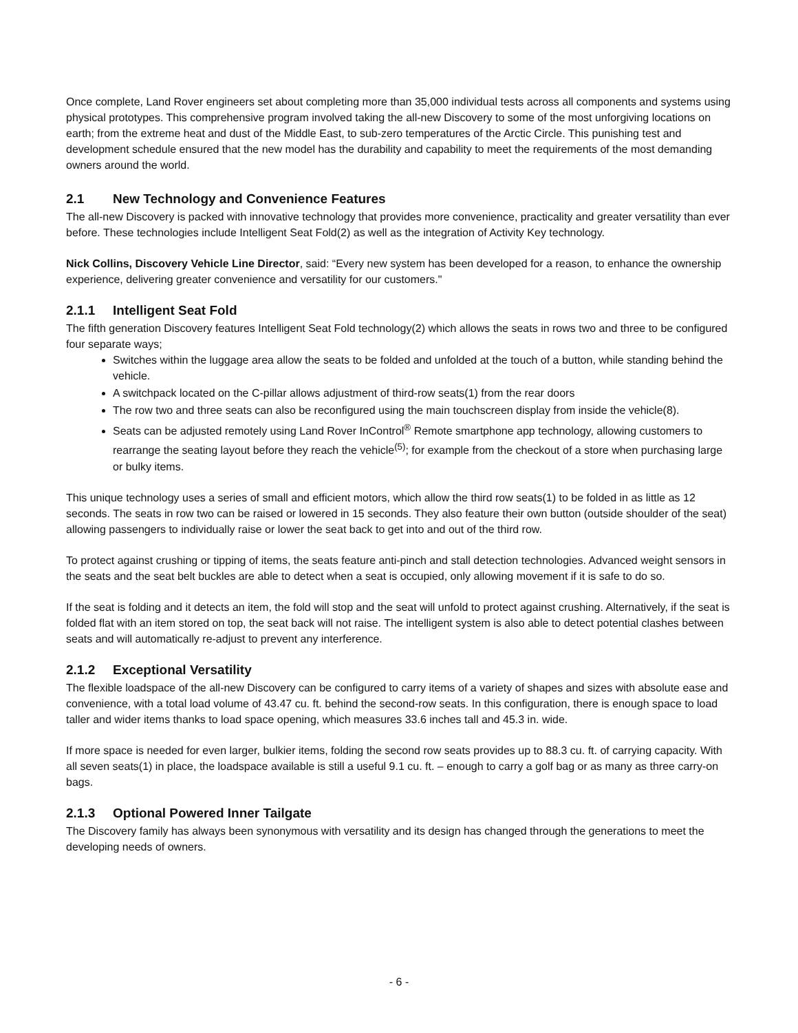Once complete, Land Rover engineers set about completing more than 35,000 individual tests across all components and systems using physical prototypes. This comprehensive program involved taking the all-new Discovery to some of the most unforgiving locations on earth; from the extreme heat and dust of the Middle East, to sub-zero temperatures of the Arctic Circle. This punishing test and development schedule ensured that the new model has the durability and capability to meet the requirements of the most demanding owners around the world.
2.1 New Technology and Convenience Features
The all-new Discovery is packed with innovative technology that provides more convenience, practicality and greater versatility than ever before. These technologies include Intelligent Seat Fold(2) as well as the integration of Activity Key technology.
Nick Collins, Discovery Vehicle Line Director, said: “Every new system has been developed for a reason, to enhance the ownership experience, delivering greater convenience and versatility for our customers."
2.1.1 Intelligent Seat Fold
The fifth generation Discovery features Intelligent Seat Fold technology(2) which allows the seats in rows two and three to be configured four separate ways;
Switches within the luggage area allow the seats to be folded and unfolded at the touch of a button, while standing behind the vehicle.
A switchpack located on the C-pillar allows adjustment of third-row seats(1) from the rear doors
The row two and three seats can also be reconfigured using the main touchscreen display from inside the vehicle(8).
Seats can be adjusted remotely using Land Rover InControl<sup>®</sup> Remote smartphone app technology, allowing customers to rearrange the seating layout before they reach the vehicle<sup>(5)</sup>; for example from the checkout of a store when purchasing large or bulky items.
This unique technology uses a series of small and efficient motors, which allow the third row seats(1) to be folded in as little as 12 seconds. The seats in row two can be raised or lowered in 15 seconds. They also feature their own button (outside shoulder of the seat) allowing passengers to individually raise or lower the seat back to get into and out of the third row.
To protect against crushing or tipping of items, the seats feature anti-pinch and stall detection technologies. Advanced weight sensors in the seats and the seat belt buckles are able to detect when a seat is occupied, only allowing movement if it is safe to do so.
If the seat is folding and it detects an item, the fold will stop and the seat will unfold to protect against crushing. Alternatively, if the seat is folded flat with an item stored on top, the seat back will not raise. The intelligent system is also able to detect potential clashes between seats and will automatically re-adjust to prevent any interference.
2.1.2 Exceptional Versatility
The flexible loadspace of the all-new Discovery can be configured to carry items of a variety of shapes and sizes with absolute ease and convenience, with a total load volume of 43.47 cu. ft. behind the second-row seats. In this configuration, there is enough space to load taller and wider items thanks to load space opening, which measures 33.6 inches tall and 45.3 in. wide.
If more space is needed for even larger, bulkier items, folding the second row seats provides up to 88.3 cu. ft. of carrying capacity. With all seven seats(1) in place, the loadspace available is still a useful 9.1 cu. ft. – enough to carry a golf bag or as many as three carry-on bags.
2.1.3 Optional Powered Inner Tailgate
The Discovery family has always been synonymous with versatility and its design has changed through the generations to meet the developing needs of owners.
- 6 -